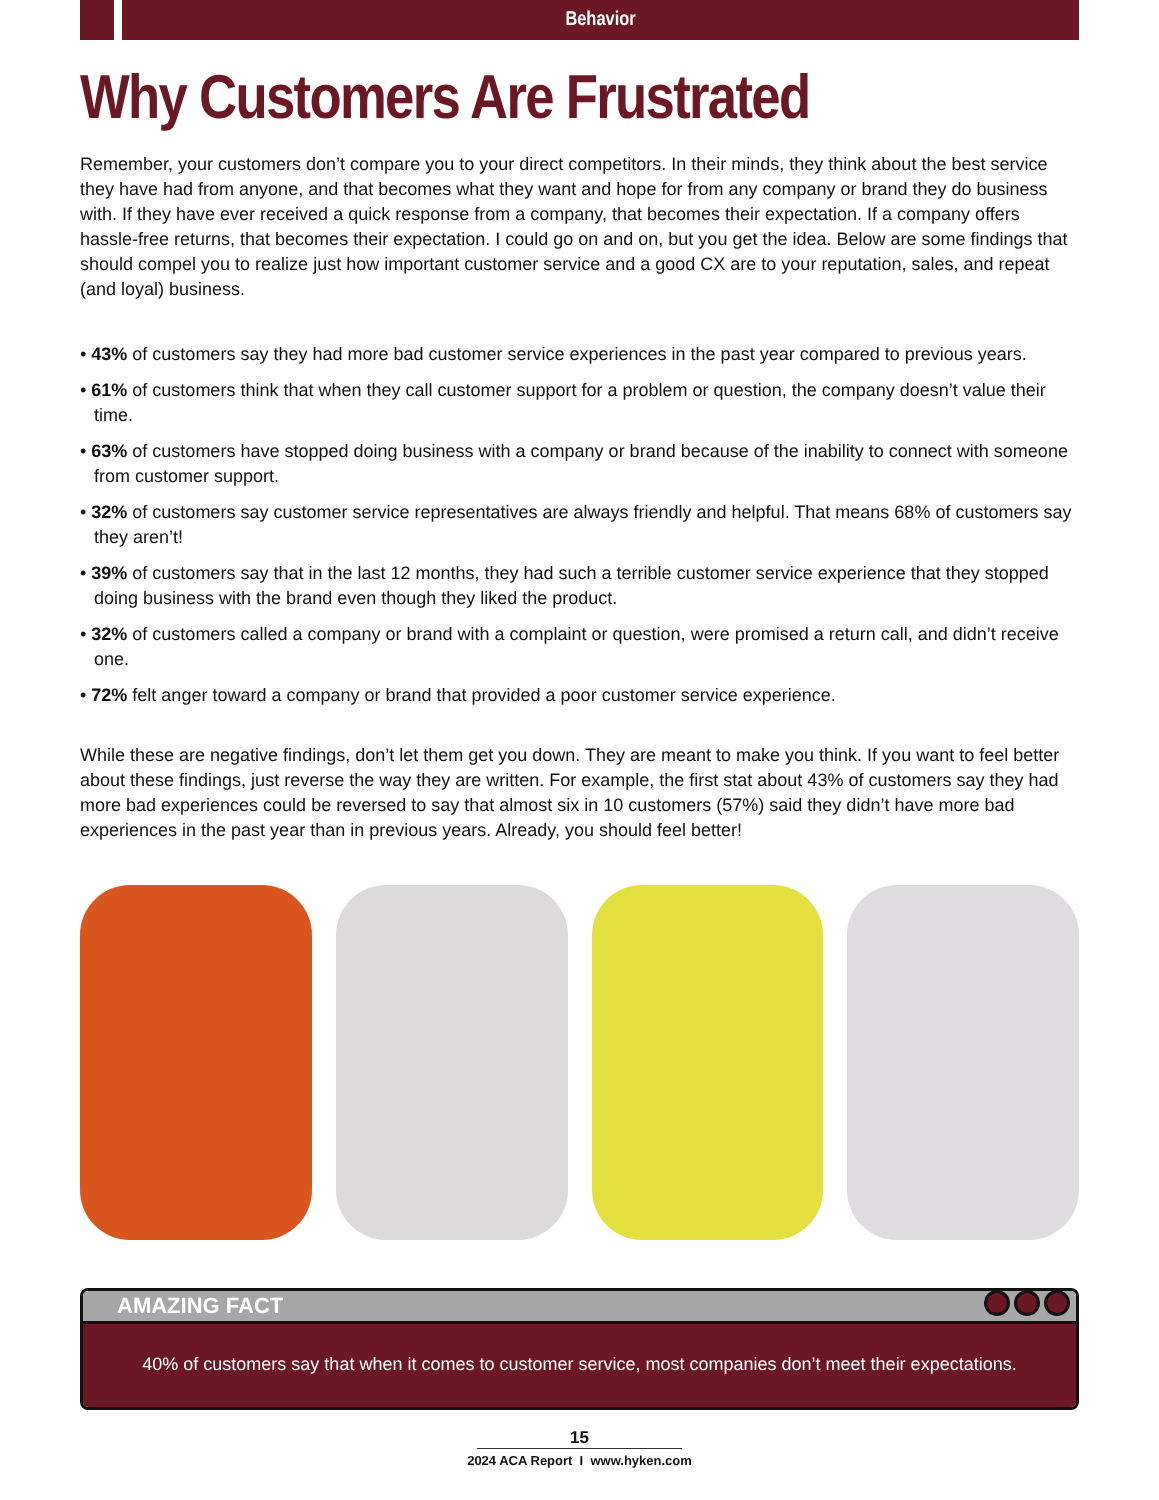Behavior
Why Customers Are Frustrated
Remember, your customers don’t compare you to your direct competitors. In their minds, they think about the best service they have had from anyone, and that becomes what they want and hope for from any company or brand they do business with. If they have ever received a quick response from a company, that becomes their expectation. If a company offers hassle-free returns, that becomes their expectation. I could go on and on, but you get the idea. Below are some findings that should compel you to realize just how important customer service and a good CX are to your reputation, sales, and repeat (and loyal) business.
• 43% of customers say they had more bad customer service experiences in the past year compared to previous years.
• 61% of customers think that when they call customer support for a problem or question, the company doesn’t value their time.
• 63% of customers have stopped doing business with a company or brand because of the inability to connect with someone from customer support.
• 32% of customers say customer service representatives are always friendly and helpful. That means 68% of customers say they aren’t!
• 39% of customers say that in the last 12 months, they had such a terrible customer service experience that they stopped doing business with the brand even though they liked the product.
• 32% of customers called a company or brand with a complaint or question, were promised a return call, and didn’t receive one.
• 72% felt anger toward a company or brand that provided a poor customer service experience.
While these are negative findings, don’t let them get you down. They are meant to make you think. If you want to feel better about these findings, just reverse the way they are written. For example, the first stat about 43% of customers say they had more bad experiences could be reversed to say that almost six in 10 customers (57%) said they didn’t have more bad experiences in the past year than in previous years. Already, you should feel better!
AMAZING FACT
40% of customers say that when it comes to customer service, most companies don’t meet their expectations.
15
2024 ACA Report I www.hyken.com